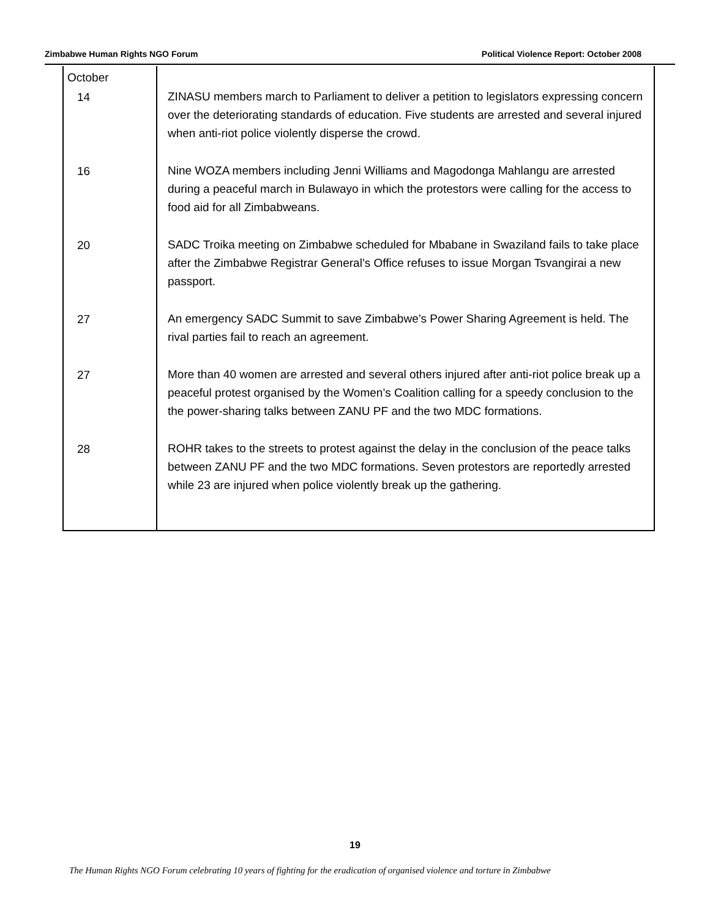Zimbabwe Human Rights NGO Forum Political Violence Report: October 2008
| October | |
| 14 | ZINASU members march to Parliament to deliver a petition to legislators expressing concern over the deteriorating standards of education. Five students are arrested and several injured when anti-riot police violently disperse the crowd. |
| 16 | Nine WOZA members including Jenni Williams and Magodonga Mahlangu are arrested during a peaceful march in Bulawayo in which the protestors were calling for the access to food aid for all Zimbabweans. |
| 20 | SADC Troika meeting on Zimbabwe scheduled for Mbabane in Swaziland fails to take place after the Zimbabwe Registrar General’s Office refuses to issue Morgan Tsvangirai a new passport. |
| 27 | An emergency SADC Summit to save Zimbabwe’s Power Sharing Agreement is held. The rival parties fail to reach an agreement. |
| 27 | More than 40 women are arrested and several others injured after anti-riot police break up a peaceful protest organised by the Women’s Coalition calling for a speedy conclusion to the the power-sharing talks between ZANU PF and the two MDC formations. |
| 28 | ROHR takes to the streets to protest against the delay in the conclusion of the peace talks between ZANU PF and the two MDC formations. Seven protestors are reportedly arrested while 23 are injured when police violently break up the gathering. |
19
The Human Rights NGO Forum celebrating 10 years of fighting for the eradication of organised violence and torture in Zimbabwe